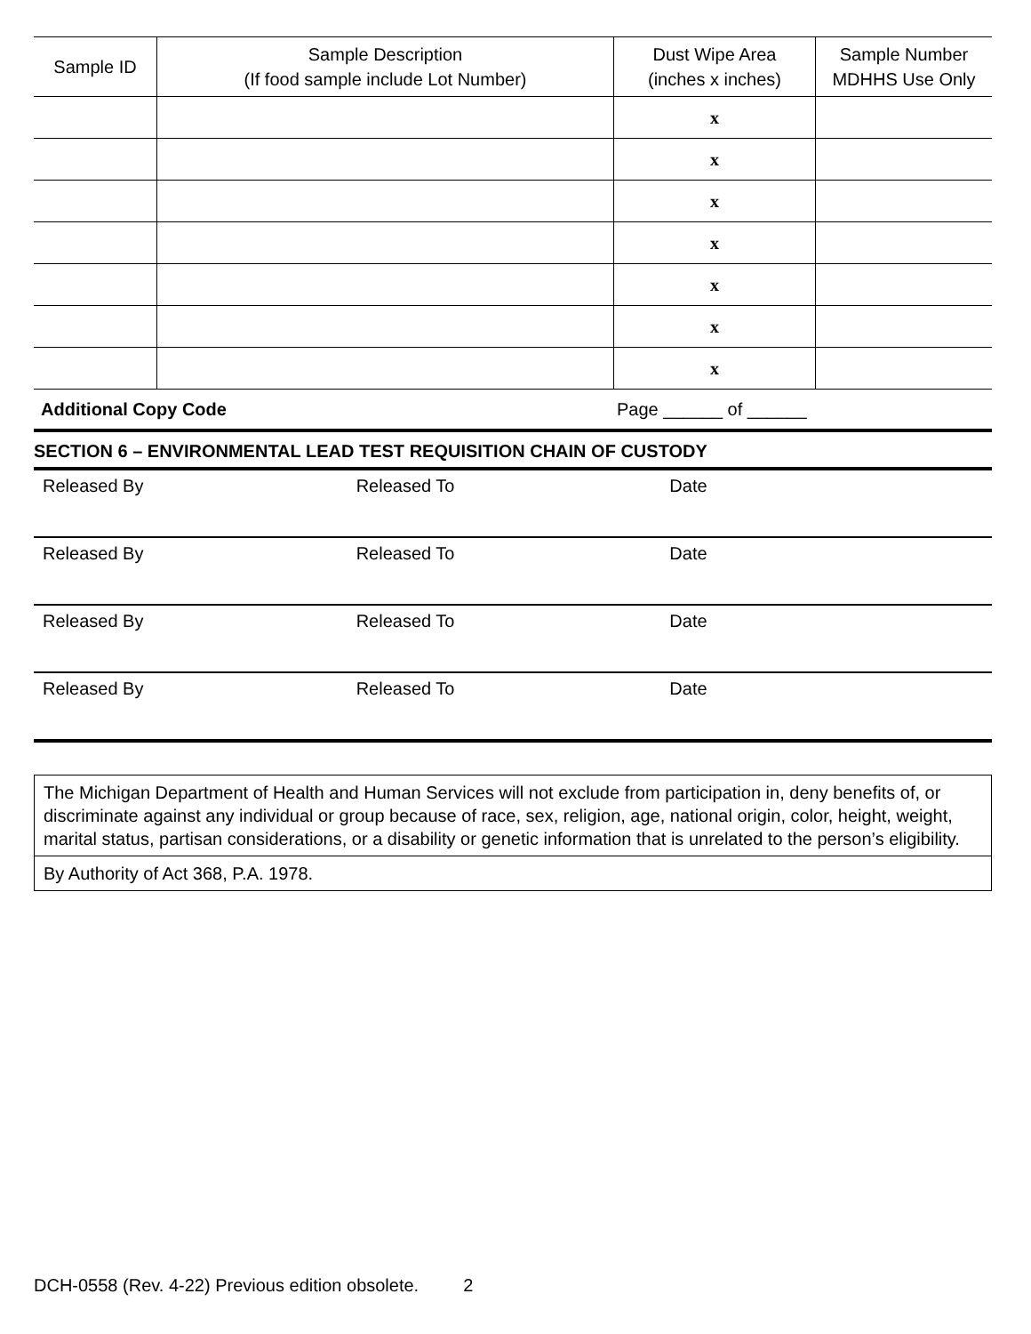| Sample ID | Sample Description (If food sample include Lot Number) | Dust Wipe Area (inches x inches) | Sample Number MDHHS Use Only |
| --- | --- | --- | --- |
| | | x | |
| | | x | |
| | | x | |
| | | x | |
| | | x | |
| | | x | |
| | | x | |
Additional Copy Code Page ______ of ______
SECTION 6 – ENVIRONMENTAL LEAD TEST REQUISITION CHAIN OF CUSTODY
Released By Released To Date
Released By Released To Date
Released By Released To Date
Released By Released To Date
The Michigan Department of Health and Human Services will not exclude from participation in, deny benefits of, or discriminate against any individual or group because of race, sex, religion, age, national origin, color, height, weight, marital status, partisan considerations, or a disability or genetic information that is unrelated to the person’s eligibility.
By Authority of Act 368, P.A. 1978.
DCH-0558 (Rev. 4-22) Previous edition obsolete. 2